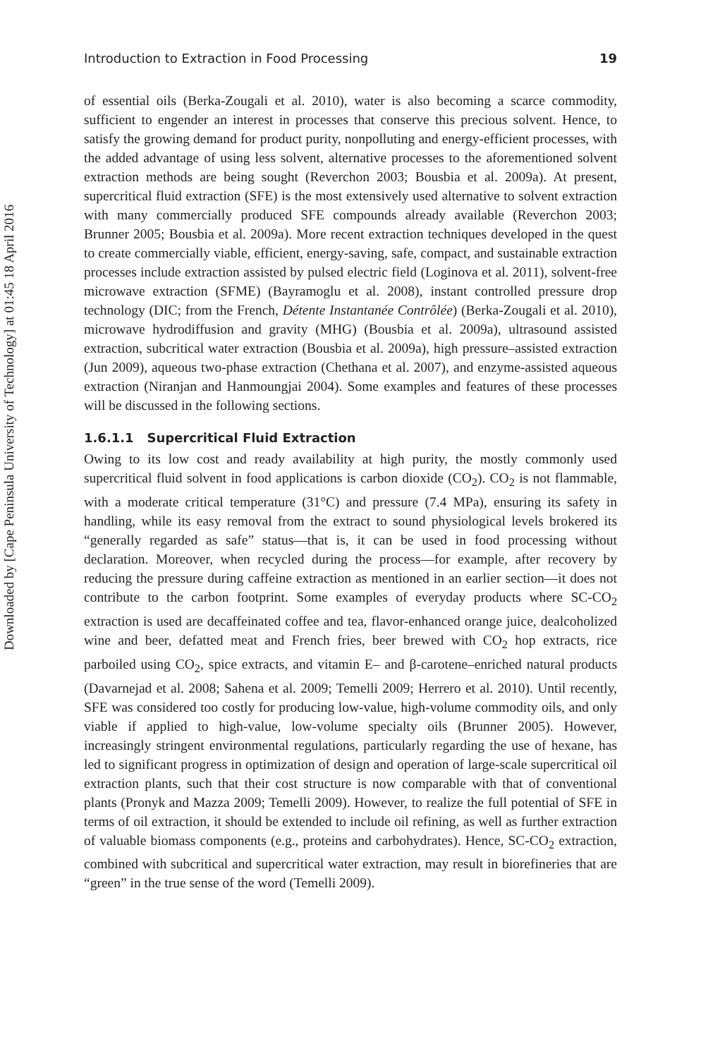Downloaded by [Cape Peninsula University of Technology] at 01:45 18 April 2016
Introduction to Extraction in Food Processing 19
of essential oils (Berka-Zougali et al. 2010), water is also becoming a scarce commodity, sufficient to engender an interest in processes that conserve this precious solvent. Hence, to satisfy the growing demand for product purity, nonpolluting and energy-efficient processes, with the added advantage of using less solvent, alternative processes to the aforementioned solvent extraction methods are being sought (Reverchon 2003; Bousbia et al. 2009a). At present, supercritical fluid extraction (SFE) is the most extensively used alternative to solvent extraction with many commercially produced SFE compounds already available (Reverchon 2003; Brunner 2005; Bousbia et al. 2009a). More recent extraction techniques developed in the quest to create commercially viable, efficient, energy-saving, safe, compact, and sustainable extraction processes include extraction assisted by pulsed electric field (Loginova et al. 2011), solvent-free microwave extraction (SFME) (Bayramoglu et al. 2008), instant controlled pressure drop technology (DIC; from the French, Détente Instantanée Contrôlée) (Berka-Zougali et al. 2010), microwave hydrodiffusion and gravity (MHG) (Bousbia et al. 2009a), ultrasound assisted extraction, subcritical water extraction (Bousbia et al. 2009a), high pressure–assisted extraction (Jun 2009), aqueous two-phase extraction (Chethana et al. 2007), and enzyme-assisted aqueous extraction (Niranjan and Hanmoungjai 2004). Some examples and features of these processes will be discussed in the following sections.
1.6.1.1 Supercritical Fluid Extraction
Owing to its low cost and ready availability at high purity, the mostly commonly used supercritical fluid solvent in food applications is carbon dioxide (CO<sub>2</sub>). CO<sub>2</sub> is not flammable, with a moderate critical temperature (31°C) and pressure (7.4 MPa), ensuring its safety in handling, while its easy removal from the extract to sound physiological levels brokered its “generally regarded as safe” status—that is, it can be used in food processing without declaration. Moreover, when recycled during the process—for example, after recovery by reducing the pressure during caffeine extraction as mentioned in an earlier section—it does not contribute to the carbon footprint. Some examples of everyday products where SC-CO<sub>2</sub> extraction is used are decaffeinated coffee and tea, flavor-enhanced orange juice, dealcoholized wine and beer, defatted meat and French fries, beer brewed with CO<sub>2</sub> hop extracts, rice parboiled using CO<sub>2</sub>, spice extracts, and vitamin E– and β-carotene–enriched natural products (Davarnejad et al. 2008; Sahena et al. 2009; Temelli 2009; Herrero et al. 2010). Until recently, SFE was considered too costly for producing low-value, high-volume commodity oils, and only viable if applied to high-value, low-volume specialty oils (Brunner 2005). However, increasingly stringent environmental regulations, particularly regarding the use of hexane, has led to significant progress in optimization of design and operation of large-scale supercritical oil extraction plants, such that their cost structure is now comparable with that of conventional plants (Pronyk and Mazza 2009; Temelli 2009). However, to realize the full potential of SFE in terms of oil extraction, it should be extended to include oil refining, as well as further extraction of valuable biomass components (e.g., proteins and carbohydrates). Hence, SC-CO<sub>2</sub> extraction, combined with subcritical and supercritical water extraction, may result in biorefineries that are “green” in the true sense of the word (Temelli 2009).